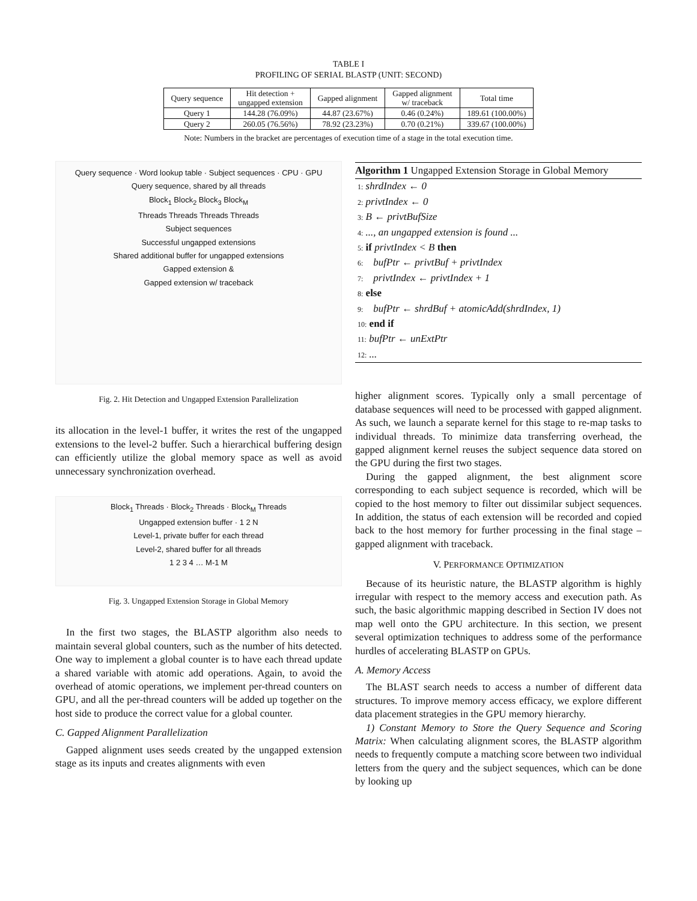TABLE I
PROFILING OF SERIAL BLASTP (UNIT: SECOND)
| Query sequence | Hit detection + ungapped extension | Gapped alignment | Gapped alignment w/ traceback | Total time |
| --- | --- | --- | --- | --- |
| Query 1 | 144.28 (76.09%) | 44.87 (23.67%) | 0.46 (0.24%) | 189.61 (100.00%) |
| Query 2 | 260.05 (76.56%) | 78.92 (23.23%) | 0.70 (0.21%) | 339.67 (100.00%) |
Note: Numbers in the bracket are percentages of execution time of a stage in the total execution time.
Query sequence · Word lookup table · Subject sequences · CPU · GPU
Query sequence, shared by all threads
Block<sub>1</sub> Block<sub>2</sub> Block<sub>3</sub> Block<sub>M</sub>
Threads Threads Threads Threads
Subject sequences
Successful ungapped extensions
Shared additional buffer for ungapped extensions
Gapped extension &
Gapped extension w/ traceback
Fig. 2. Hit Detection and Ungapped Extension Parallelization
its allocation in the level-1 buffer, it writes the rest of the ungapped extensions to the level-2 buffer. Such a hierarchical buffering design can efficiently utilize the global memory space as well as avoid unnecessary synchronization overhead.
Block<sub>1</sub> Threads · Block<sub>2</sub> Threads · Block<sub>M</sub> Threads
Ungapped extension buffer · 1 2 N
Level-1, private buffer for each thread
Level-2, shared buffer for all threads
1 2 3 4 … M-1 M
Fig. 3. Ungapped Extension Storage in Global Memory
In the first two stages, the BLASTP algorithm also needs to maintain several global counters, such as the number of hits detected. One way to implement a global counter is to have each thread update a shared variable with atomic add operations. Again, to avoid the overhead of atomic operations, we implement per-thread counters on GPU, and all the per-thread counters will be added up together on the host side to produce the correct value for a global counter.
C. Gapped Alignment Parallelization
Gapped alignment uses seeds created by the ungapped extension stage as its inputs and creates alignments with even
Algorithm 1 Ungapped Extension Storage in Global Memory
1: shrdIndex ← 0
2: privtIndex ← 0
3: B ← privtBufSize
4: ..., an ungapped extension is found ...
5: if privtIndex < B then
6: bufPtr ← privtBuf + privtIndex
7: privtIndex ← privtIndex + 1
8: else
9: bufPtr ← shrdBuf + atomicAdd(shrdIndex, 1)
10: end if
11: bufPtr ← unExtPtr
12: ...
higher alignment scores. Typically only a small percentage of database sequences will need to be processed with gapped alignment. As such, we launch a separate kernel for this stage to re-map tasks to individual threads. To minimize data transferring overhead, the gapped alignment kernel reuses the subject sequence data stored on the GPU during the first two stages.
During the gapped alignment, the best alignment score corresponding to each subject sequence is recorded, which will be copied to the host memory to filter out dissimilar subject sequences. In addition, the status of each extension will be recorded and copied back to the host memory for further processing in the final stage – gapped alignment with traceback.
V. PERFORMANCE OPTIMIZATION
Because of its heuristic nature, the BLASTP algorithm is highly irregular with respect to the memory access and execution path. As such, the basic algorithmic mapping described in Section IV does not map well onto the GPU architecture. In this section, we present several optimization techniques to address some of the performance hurdles of accelerating BLASTP on GPUs.
A. Memory Access
The BLAST search needs to access a number of different data structures. To improve memory access efficacy, we explore different data placement strategies in the GPU memory hierarchy.
1) Constant Memory to Store the Query Sequence and Scoring Matrix: When calculating alignment scores, the BLASTP algorithm needs to frequently compute a matching score between two individual letters from the query and the subject sequences, which can be done by looking up